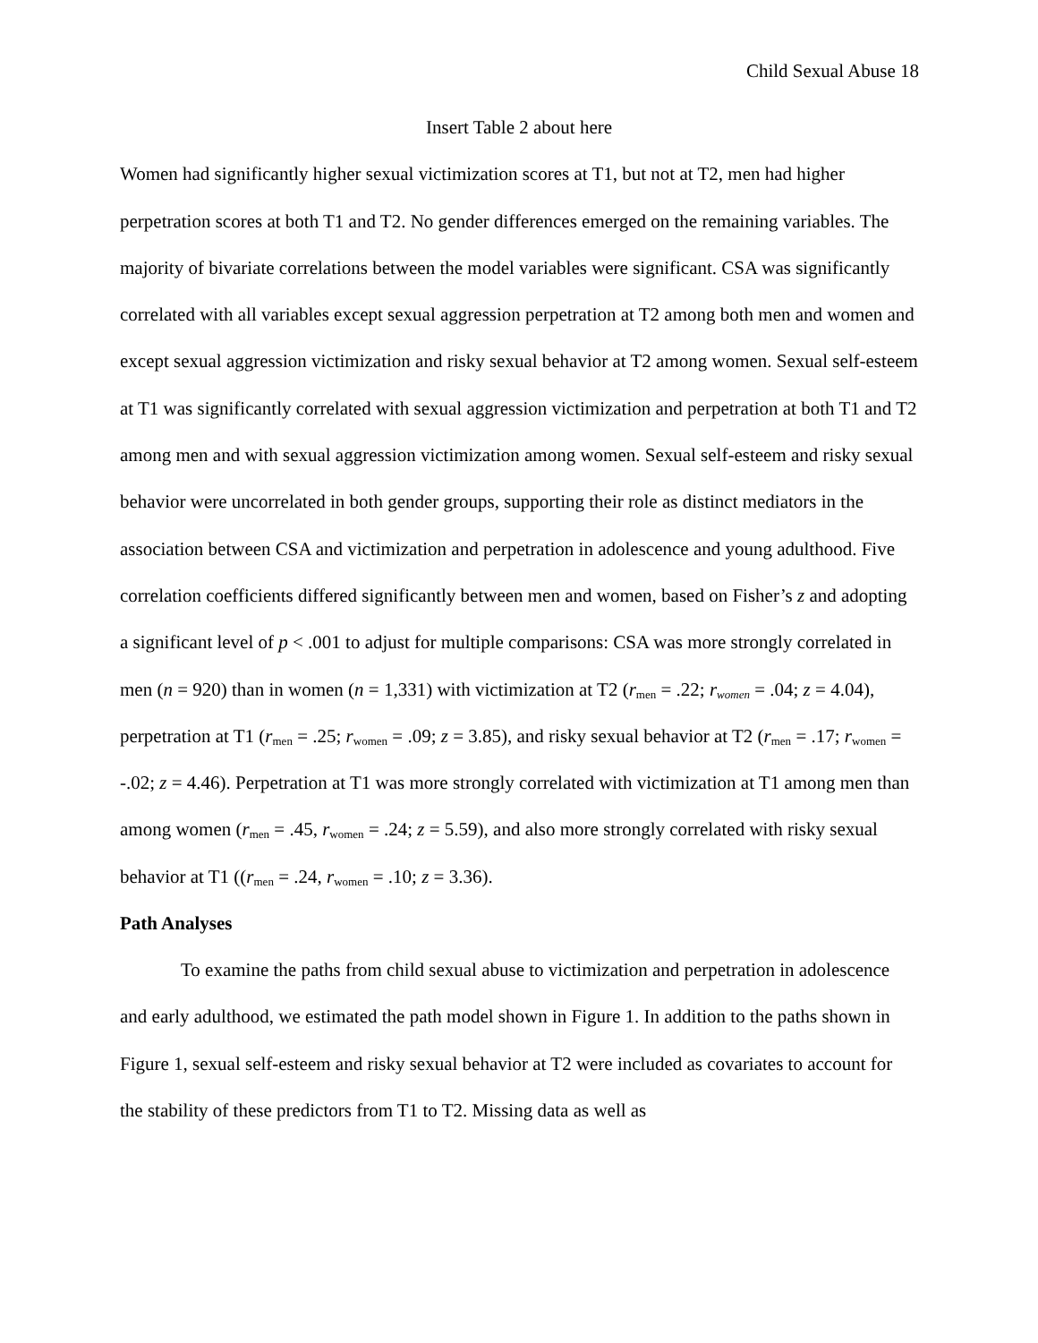Child Sexual Abuse 18
Insert Table 2 about here
Women had significantly higher sexual victimization scores at T1, but not at T2, men had higher perpetration scores at both T1 and T2. No gender differences emerged on the remaining variables. The majority of bivariate correlations between the model variables were significant. CSA was significantly correlated with all variables except sexual aggression perpetration at T2 among both men and women and except sexual aggression victimization and risky sexual behavior at T2 among women. Sexual self-esteem at T1 was significantly correlated with sexual aggression victimization and perpetration at both T1 and T2 among men and with sexual aggression victimization among women. Sexual self-esteem and risky sexual behavior were uncorrelated in both gender groups, supporting their role as distinct mediators in the association between CSA and victimization and perpetration in adolescence and young adulthood. Five correlation coefficients differed significantly between men and women, based on Fisher’s z and adopting a significant level of p < .001 to adjust for multiple comparisons: CSA was more strongly correlated in men (n = 920) than in women (n = 1,331) with victimization at T2 (r<sub>men</sub> = .22; r<sub>women</sub> = .04; z = 4.04), perpetration at T1 (r<sub>men</sub> = .25; r<sub>women</sub> = .09; z = 3.85), and risky sexual behavior at T2 (r<sub>men</sub> = .17; r<sub>women</sub> = -.02; z = 4.46). Perpetration at T1 was more strongly correlated with victimization at T1 among men than among women (r<sub>men</sub> = .45, r<sub>women</sub> = .24; z = 5.59), and also more strongly correlated with risky sexual behavior at T1 ((r<sub>men</sub> = .24, r<sub>women</sub> = .10; z = 3.36).
Path Analyses
To examine the paths from child sexual abuse to victimization and perpetration in adolescence and early adulthood, we estimated the path model shown in Figure 1. In addition to the paths shown in Figure 1, sexual self-esteem and risky sexual behavior at T2 were included as covariates to account for the stability of these predictors from T1 to T2. Missing data as well as